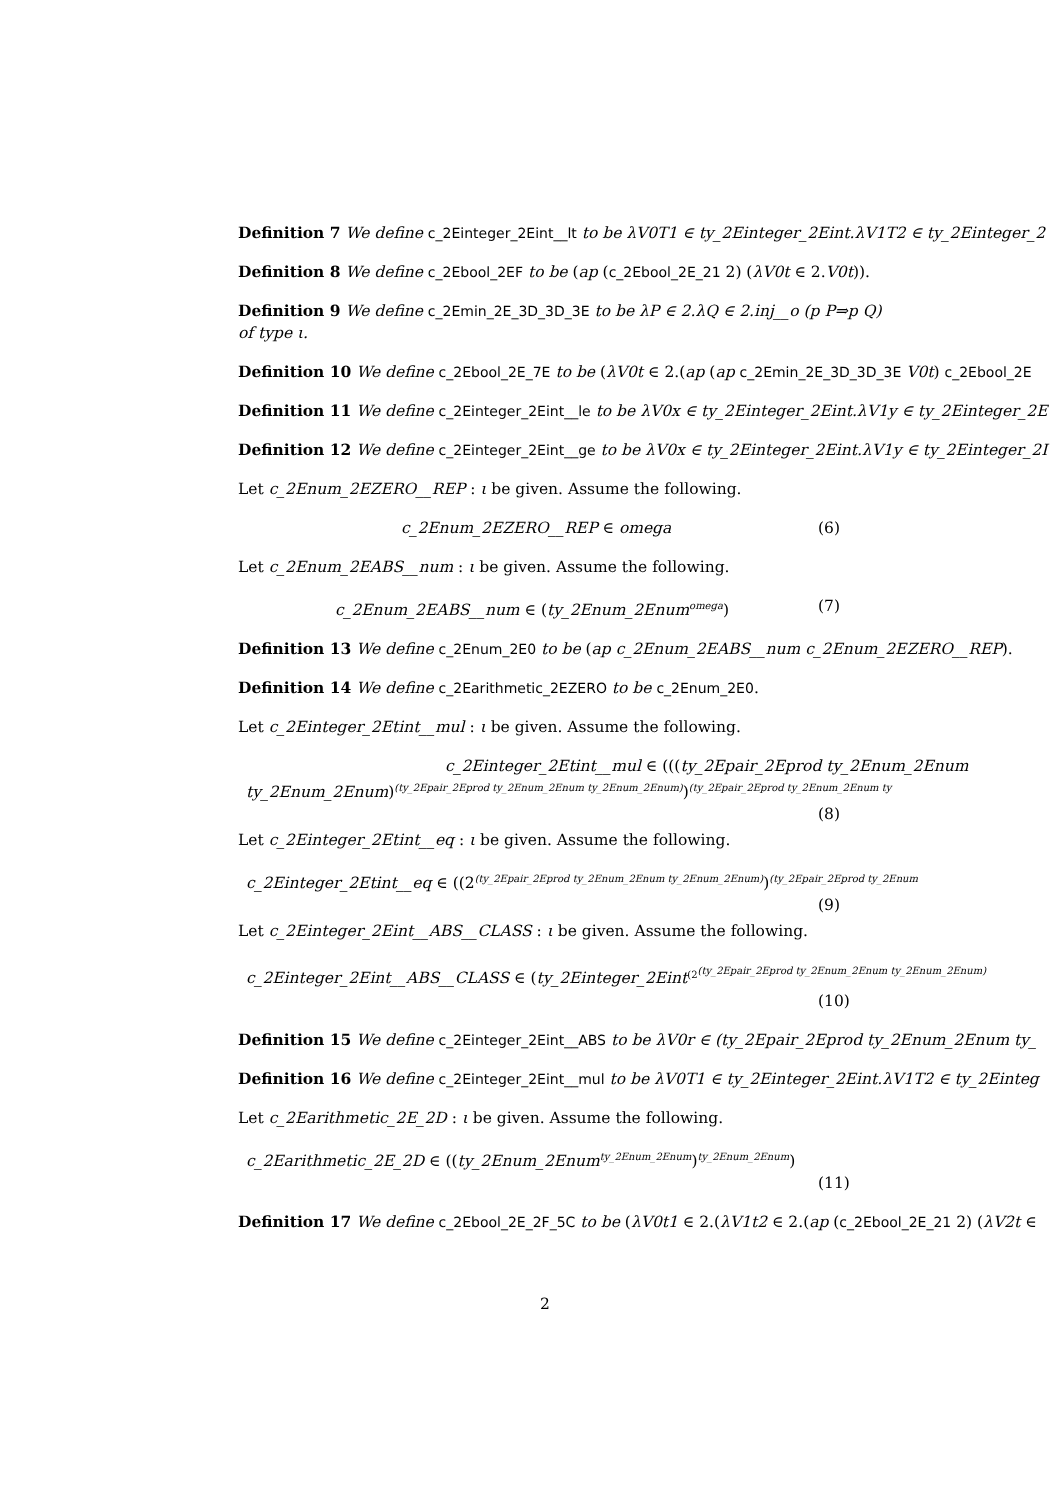Definition 7 We define c_2Einteger_2Eint__lt to be λV0T1 ∈ ty_2Einteger_2Eint.λV1T2 ∈ ty_2Einteger_2
Definition 8 We define c_2Ebool_2EF to be (ap (c_2Ebool_2E_21 2) (λV0t ∈ 2.V0t)).
Definition 9 We define c_2Emin_2E_3D_3D_3E to be λP ∈ 2.λQ ∈ 2.inj__o (p P⇒p Q)
of type ι.
Definition 10 We define c_2Ebool_2E_7E to be (λV0t ∈ 2.(ap (ap c_2Emin_2E_3D_3D_3E V0t) c_2Ebool_2E
Definition 11 We define c_2Einteger_2Eint__le to be λV0x ∈ ty_2Einteger_2Eint.λV1y ∈ ty_2Einteger_2E
Definition 12 We define c_2Einteger_2Eint__ge to be λV0x ∈ ty_2Einteger_2Eint.λV1y ∈ ty_2Einteger_2I
Let c_2Enum_2EZERO__REP : ι be given. Assume the following.
c_2Enum_2EZERO__REP ∈ omega (6)
Let c_2Enum_2EABS__num : ι be given. Assume the following.
c_2Enum_2EABS__num ∈ (ty_2Enum_2Enum<sup>omega</sup>) (7)
Definition 13 We define c_2Enum_2E0 to be (ap c_2Enum_2EABS__num c_2Enum_2EZERO__REP).
Definition 14 We define c_2Earithmetic_2EZERO to be c_2Enum_2E0.
Let c_2Einteger_2Etint__mul : ι be given. Assume the following.
c_2Einteger_2Etint__mul ∈ (((ty_2Epair_2Eprod ty_2Enum_2Enum
ty_2Enum_2Enum)<sup>(ty_2Epair_2Eprod ty_2Enum_2Enum ty_2Enum_2Enum)</sup>)<sup>(ty_2Epair_2Eprod ty_2Enum_2Enum ty</sup>
(8)
Let c_2Einteger_2Etint__eq : ι be given. Assume the following.
c_2Einteger_2Etint__eq ∈ ((2<sup>(ty_2Epair_2Eprod ty_2Enum_2Enum ty_2Enum_2Enum)</sup>)<sup>(ty_2Epair_2Eprod ty_2Enum</sup>
(9)
Let c_2Einteger_2Eint__ABS__CLASS : ι be given. Assume the following.
c_2Einteger_2Eint__ABS__CLASS ∈ (ty_2Einteger_2Eint<sup>(2<sup>(ty_2Epair_2Eprod ty_2Enum_2Enum ty_2Enum_2Enum)</sup></sup>
(10)
Definition 15 We define c_2Einteger_2Eint__ABS to be λV0r ∈ (ty_2Epair_2Eprod ty_2Enum_2Enum ty_
Definition 16 We define c_2Einteger_2Eint__mul to be λV0T1 ∈ ty_2Einteger_2Eint.λV1T2 ∈ ty_2Einteg
Let c_2Earithmetic_2E_2D : ι be given. Assume the following.
c_2Earithmetic_2E_2D ∈ ((ty_2Enum_2Enum<sup>ty_2Enum_2Enum</sup>)<sup>ty_2Enum_2Enum</sup>)
(11)
Definition 17 We define c_2Ebool_2E_2F_5C to be (λV0t1 ∈ 2.(λV1t2 ∈ 2.(ap (c_2Ebool_2E_21 2) (λV2t ∈
2